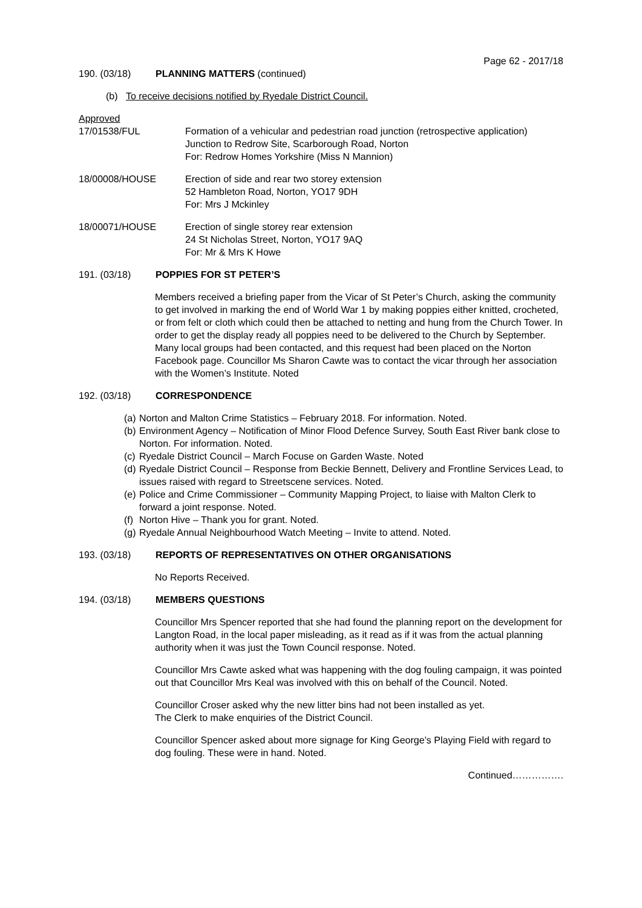Page 62 - 2017/18
190. (03/18) PLANNING MATTERS (continued)
(b) To receive decisions notified by Ryedale District Council.
Approved
17/01538/FUL Formation of a vehicular and pedestrian road junction (retrospective application)
Junction to Redrow Site, Scarborough Road, Norton
For: Redrow Homes Yorkshire (Miss N Mannion)
18/00008/HOUSE Erection of side and rear two storey extension
52 Hambleton Road, Norton, YO17 9DH
For: Mrs J Mckinley
18/00071/HOUSE Erection of single storey rear extension
24 St Nicholas Street, Norton, YO17 9AQ
For: Mr & Mrs K Howe
191. (03/18) POPPIES FOR ST PETER’S
Members received a briefing paper from the Vicar of St Peter’s Church, asking the community to get involved in marking the end of World War 1 by making poppies either knitted, crocheted, or from felt or cloth which could then be attached to netting and hung from the Church Tower. In order to get the display ready all poppies need to be delivered to the Church by September.
Many local groups had been contacted, and this request had been placed on the Norton Facebook page. Councillor Ms Sharon Cawte was to contact the vicar through her association with the Women’s Institute. Noted
192. (03/18) CORRESPONDENCE
(a) Norton and Malton Crime Statistics – February 2018. For information. Noted.
(b) Environment Agency – Notification of Minor Flood Defence Survey, South East River bank close to Norton. For information. Noted.
(c) Ryedale District Council – March Focuse on Garden Waste. Noted
(d) Ryedale District Council – Response from Beckie Bennett, Delivery and Frontline Services Lead, to issues raised with regard to Streetscene services. Noted.
(e) Police and Crime Commissioner – Community Mapping Project, to liaise with Malton Clerk to forward a joint response. Noted.
(f) Norton Hive – Thank you for grant. Noted.
(g) Ryedale Annual Neighbourhood Watch Meeting – Invite to attend. Noted.
193. (03/18) REPORTS OF REPRESENTATIVES ON OTHER ORGANISATIONS
No Reports Received.
194. (03/18) MEMBERS QUESTIONS
Councillor Mrs Spencer reported that she had found the planning report on the development for Langton Road, in the local paper misleading, as it read as if it was from the actual planning authority when it was just the Town Council response. Noted.
Councillor Mrs Cawte asked what was happening with the dog fouling campaign, it was pointed out that Councillor Mrs Keal was involved with this on behalf of the Council. Noted.
Councillor Croser asked why the new litter bins had not been installed as yet.
The Clerk to make enquiries of the District Council.
Councillor Spencer asked about more signage for King George’s Playing Field with regard to dog fouling. These were in hand. Noted.
Continued…………….